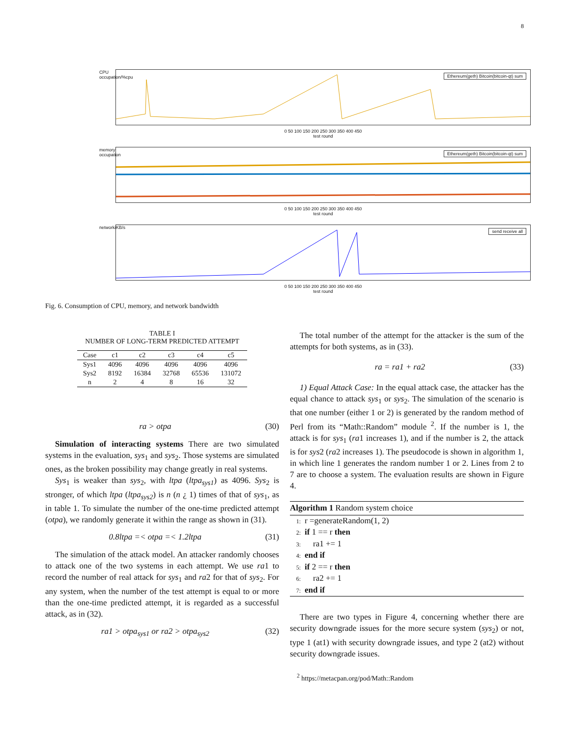8
CPU occupation/%cpu
Ethereum(geth) Bitcoin(bitcoin-qt) sum
0 50 100 150 200 250 300 350 400 450
test round
memory occupation
Ethereum(geth) Bitcoin(bitcoin-qt) sum
0 50 100 150 200 250 300 350 400 450
test round
network/KB/s
send receive all
0 50 100 150 200 250 300 350 400 450
test round
Fig. 6. Consumption of CPU, memory, and network bandwidth
TABLE I
NUMBER OF LONG-TERM PREDICTED ATTEMPT
| Case | c1 | c2 | c3 | c4 | c5 |
| --- | --- | --- | --- | --- | --- |
| Sys1 | 4096 | 4096 | 4096 | 4096 | 4096 |
| Sys2 | 8192 | 16384 | 32768 | 65536 | 131072 |
| n | 2 | 4 | 8 | 16 | 32 |
ra > otpa (30)
Simulation of interacting systems There are two simulated systems in the evaluation, sys<sub>1</sub> and sys<sub>2</sub>. Those systems are simulated ones, as the broken possibility may change greatly in real systems.
Sys<sub>1</sub> is weaker than sys<sub>2</sub>, with ltpa (ltpa<sub>sys1</sub>) as 4096. Sys<sub>2</sub> is stronger, of which ltpa (ltpa<sub>sys2</sub>) is n (n ¿ 1) times of that of sys<sub>1</sub>, as in table 1. To simulate the number of the one-time predicted attempt (otpa), we randomly generate it within the range as shown in (31).
0.8ltpa =< otpa =< 1.2ltpa (31)
The simulation of the attack model. An attacker randomly chooses to attack one of the two systems in each attempt. We use ra1 to record the number of real attack for sys<sub>1</sub> and ra2 for that of sys<sub>2</sub>. For any system, when the number of the test attempt is equal to or more than the one-time predicted attempt, it is regarded as a successful attack, as in (32).
ra1 > otpa<sub>sys1</sub> or ra2 > otpa<sub>sys2</sub> (32)
The total number of the attempt for the attacker is the sum of the attempts for both systems, as in (33).
ra = ra1 + ra2 (33)
1) Equal Attack Case: In the equal attack case, the attacker has the equal chance to attack sys<sub>1</sub> or sys<sub>2</sub>. The simulation of the scenario is that one number (either 1 or 2) is generated by the random method of Perl from its “Math::Random” module <sup>2</sup>. If the number is 1, the attack is for sys<sub>1</sub> (ra1 increases 1), and if the number is 2, the attack is for sys2 (ra2 increases 1). The pseudocode is shown in algorithm 1, in which line 1 generates the random number 1 or 2. Lines from 2 to 7 are to choose a system. The evaluation results are shown in Figure 4.
Algorithm 1 Random system choice
1: r =generateRandom(1, 2)
2: if 1 == r then
3: ra1 += 1
4: end if
5: if 2 == r then
6: ra2 += 1
7: end if
There are two types in Figure 4, concerning whether there are security downgrade issues for the more secure system (sys<sub>2</sub>) or not, type 1 (at1) with security downgrade issues, and type 2 (at2) without security downgrade issues.
<sup>2</sup> https://metacpan.org/pod/Math::Random